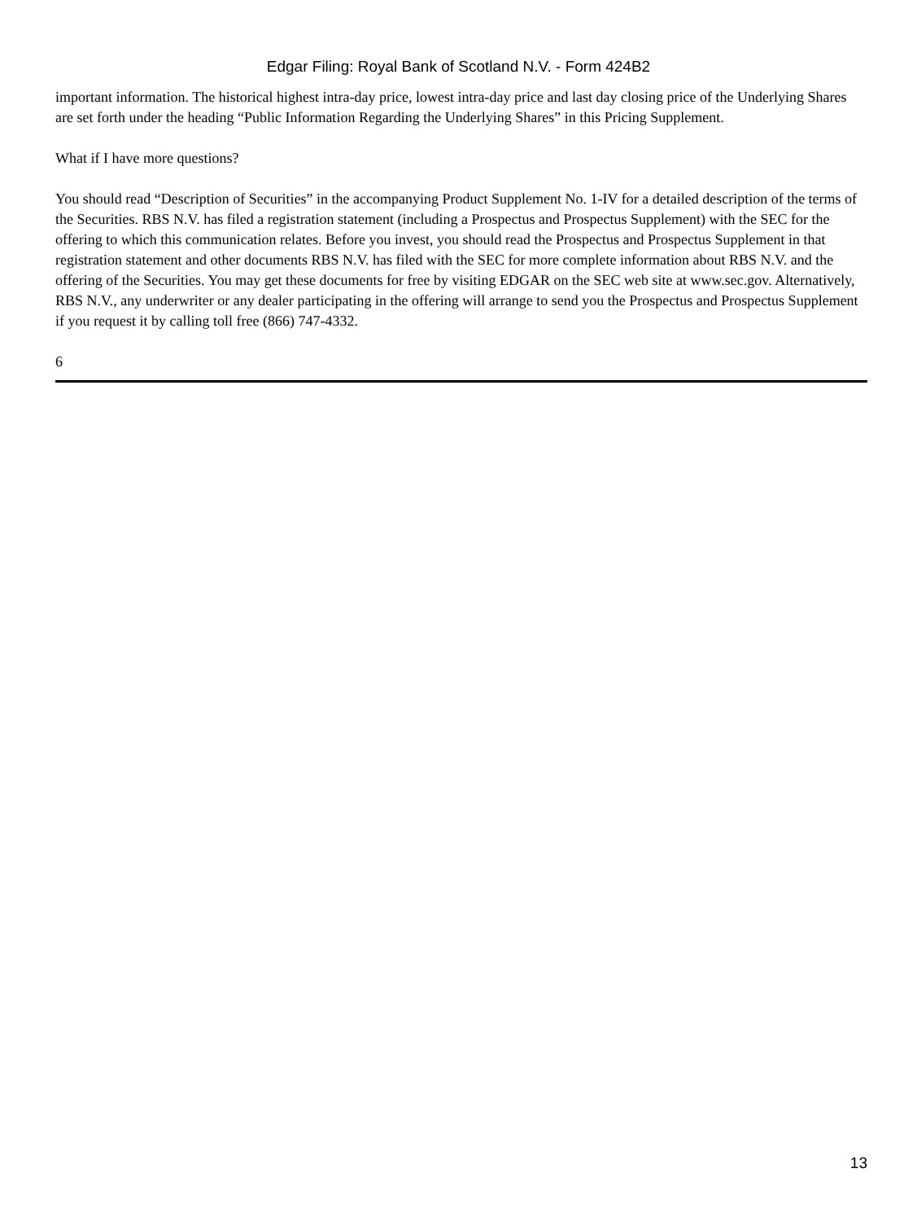Edgar Filing: Royal Bank of Scotland N.V. - Form 424B2
important information. The historical highest intra-day price, lowest intra-day price and last day closing price of the Underlying Shares are set forth under the heading “Public Information Regarding the Underlying Shares” in this Pricing Supplement.
What if I have more questions?
You should read “Description of Securities” in the accompanying Product Supplement No. 1-IV for a detailed description of the terms of the Securities. RBS N.V. has filed a registration statement (including a Prospectus and Prospectus Supplement) with the SEC for the offering to which this communication relates. Before you invest, you should read the Prospectus and Prospectus Supplement in that registration statement and other documents RBS N.V. has filed with the SEC for more complete information about RBS N.V. and the offering of the Securities. You may get these documents for free by visiting EDGAR on the SEC web site at www.sec.gov. Alternatively, RBS N.V., any underwriter or any dealer participating in the offering will arrange to send you the Prospectus and Prospectus Supplement if you request it by calling toll free (866) 747-4332.
6
13